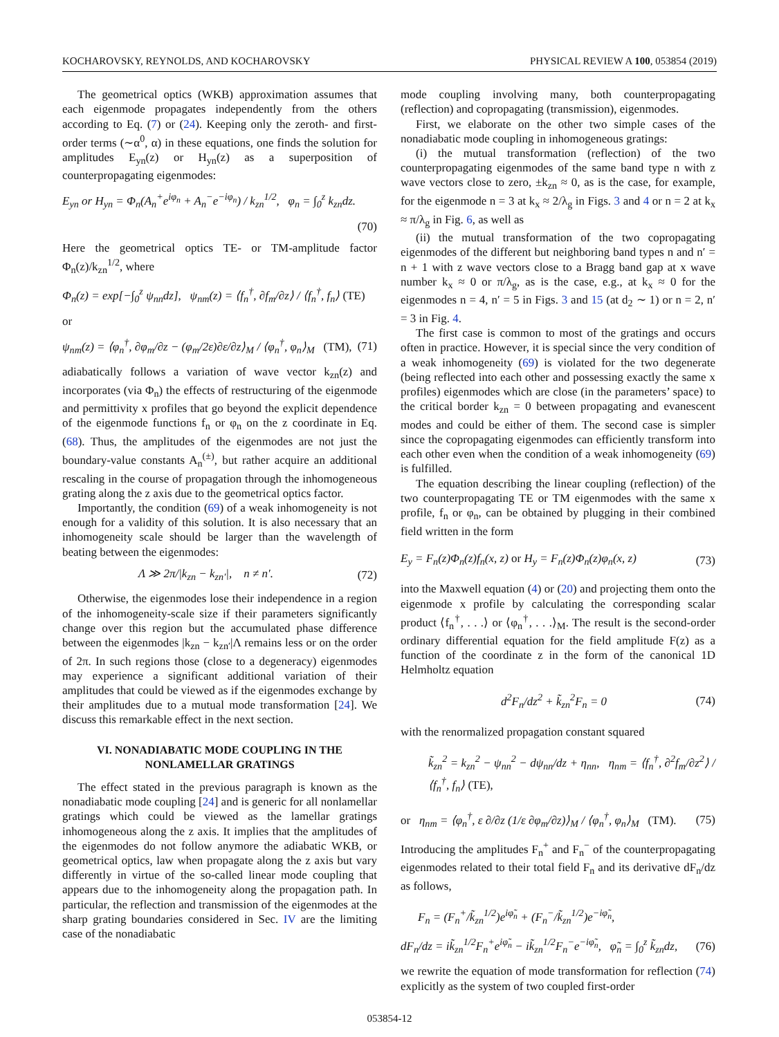KOCHAROVSKY, REYNOLDS, AND KOCHAROVSKY PHYSICAL REVIEW A 100, 053854 (2019)
The geometrical optics (WKB) approximation assumes that each eigenmode propagates independently from the others according to Eq. (7) or (24). Keeping only the zeroth- and first-order terms (∼α<sup>0</sup>, α) in these equations, one finds the solution for amplitudes E<sub>yn</sub>(z) or H<sub>yn</sub>(z) as a superposition of counterpropagating eigenmodes:
E<sub>yn</sub> or H<sub>yn</sub> = Φ<sub>n</sub>(A<sub>n</sub><sup>+</sup>e<sup>iφ<sub>n</sub></sup> + A<sub>n</sub><sup>−</sup>e<sup>−iφ<sub>n</sub></sup>) / k<sub>zn</sub><sup>1/2</sup>, φ<sub>n</sub> = ∫<sub>0</sub><sup>z</sup> k<sub>zn</sub>dz.
(70)
Here the geometrical optics TE- or TM-amplitude factor Φ<sub>n</sub>(z)/k<sub>zn</sub><sup>1/2</sup>, where
Φ<sub>n</sub>(z) = exp[−∫<sub>0</sub><sup>z</sup> ψ<sub>nn</sub>dz], ψ<sub>nm</sub>(z) = ⟨f<sub>n</sub><sup>†</sup>, ∂f<sub>m</sub>/∂z⟩ / ⟨f<sub>n</sub><sup>†</sup>, f<sub>n</sub>⟩ (TE)
or
ψ<sub>nm</sub>(z) = ⟨φ<sub>n</sub><sup>†</sup>, ∂φ<sub>m</sub>/∂z − (φ<sub>m</sub>/2ε)∂ε/∂z⟩<sub>M</sub> / ⟨φ<sub>n</sub><sup>†</sup>, φ<sub>n</sub>⟩<sub>M</sub> (TM), (71)
adiabatically follows a variation of wave vector k<sub>zn</sub>(z) and incorporates (via Φ<sub>n</sub>) the effects of restructuring of the eigenmode and permittivity x profiles that go beyond the explicit dependence of the eigenmode functions f<sub>n</sub> or φ<sub>n</sub> on the z coordinate in Eq. (68). Thus, the amplitudes of the eigenmodes are not just the boundary-value constants A<sub>n</sub><sup>(±)</sup>, but rather acquire an additional rescaling in the course of propagation through the inhomogeneous grating along the z axis due to the geometrical optics factor.
Importantly, the condition (69) of a weak inhomogeneity is not enough for a validity of this solution. It is also necessary that an inhomogeneity scale should be larger than the wavelength of beating between the eigenmodes:
Λ ≫ 2π/|k<sub>zn</sub> − k<sub>zn′</sub>|, n ≠ n′. (72)
Otherwise, the eigenmodes lose their independence in a region of the inhomogeneity-scale size if their parameters significantly change over this region but the accumulated phase difference between the eigenmodes |k<sub>zn</sub> − k<sub>zn′</sub>|Λ remains less or on the order of 2π. In such regions those (close to a degeneracy) eigenmodes may experience a significant additional variation of their amplitudes that could be viewed as if the eigenmodes exchange by their amplitudes due to a mutual mode transformation [24]. We discuss this remarkable effect in the next section.
VI. NONADIABATIC MODE COUPLING IN THE
NONLAMELLAR GRATINGS
The effect stated in the previous paragraph is known as the nonadiabatic mode coupling [24] and is generic for all nonlamellar gratings which could be viewed as the lamellar gratings inhomogeneous along the z axis. It implies that the amplitudes of the eigenmodes do not follow anymore the adiabatic WKB, or geometrical optics, law when propagate along the z axis but vary differently in virtue of the so-called linear mode coupling that appears due to the inhomogeneity along the propagation path. In particular, the reflection and transmission of the eigenmodes at the sharp grating boundaries considered in Sec. IV are the limiting case of the nonadiabatic
mode coupling involving many, both counterpropagating (reflection) and copropagating (transmission), eigenmodes.
First, we elaborate on the other two simple cases of the nonadiabatic mode coupling in inhomogeneous gratings:
(i) the mutual transformation (reflection) of the two counterpropagating eigenmodes of the same band type n with z wave vectors close to zero, ±k<sub>zn</sub> ≈ 0, as is the case, for example, for the eigenmode n = 3 at k<sub>x</sub> ≈ 2/λ<sub>g</sub> in Figs. 3 and 4 or n = 2 at k<sub>x</sub> ≈ π/λ<sub>g</sub> in Fig. 6, as well as
(ii) the mutual transformation of the two copropagating eigenmodes of the different but neighboring band types n and n′ = n + 1 with z wave vectors close to a Bragg band gap at x wave number k<sub>x</sub> ≈ 0 or π/λ<sub>g</sub>, as is the case, e.g., at k<sub>x</sub> ≈ 0 for the eigenmodes n = 4, n′ = 5 in Figs. 3 and 15 (at d<sub>2</sub> ∼ 1) or n = 2, n′ = 3 in Fig. 4.
The first case is common to most of the gratings and occurs often in practice. However, it is special since the very condition of a weak inhomogeneity (69) is violated for the two degenerate (being reflected into each other and possessing exactly the same x profiles) eigenmodes which are close (in the parameters’ space) to the critical border k<sub>zn</sub> = 0 between propagating and evanescent modes and could be either of them. The second case is simpler since the copropagating eigenmodes can efficiently transform into each other even when the condition of a weak inhomogeneity (69) is fulfilled.
The equation describing the linear coupling (reflection) of the two counterpropagating TE or TM eigenmodes with the same x profile, f<sub>n</sub> or φ<sub>n</sub>, can be obtained by plugging in their combined field written in the form
E<sub>y</sub> = F<sub>n</sub>(z)Φ<sub>n</sub>(z)f<sub>n</sub>(x, z) or H<sub>y</sub> = F<sub>n</sub>(z)Φ<sub>n</sub>(z)φ<sub>n</sub>(x, z) (73)
into the Maxwell equation (4) or (20) and projecting them onto the eigenmode x profile by calculating the corresponding scalar product ⟨f<sub>n</sub><sup>†</sup>, . . .⟩ or ⟨φ<sub>n</sub><sup>†</sup>, . . .⟩<sub>M</sub>. The result is the second-order ordinary differential equation for the field amplitude F(z) as a function of the coordinate z in the form of the canonical 1D Helmholtz equation
d<sup>2</sup>F<sub>n</sub>/dz<sup>2</sup> + k̃<sub>zn</sub><sup>2</sup>F<sub>n</sub> = 0 (74)
with the renormalized propagation constant squared
k̃<sub>zn</sub><sup>2</sup> = k<sub>zn</sub><sup>2</sup> − ψ<sub>nn</sub><sup>2</sup> − dψ<sub>nn</sub>/dz + η<sub>nn</sub>, η<sub>nm</sub> = ⟨f<sub>n</sub><sup>†</sup>, ∂<sup>2</sup>f<sub>m</sub>/∂z<sup>2</sup>⟩ / ⟨f<sub>n</sub><sup>†</sup>, f<sub>n</sub>⟩ (TE),
or η<sub>nm</sub> = ⟨φ<sub>n</sub><sup>†</sup>, ε ∂/∂z (1/ε ∂φ<sub>m</sub>/∂z)⟩<sub>M</sub> / ⟨φ<sub>n</sub><sup>†</sup>, φ<sub>n</sub>⟩<sub>M</sub> (TM). (75)
Introducing the amplitudes F<sub>n</sub><sup>+</sup> and F<sub>n</sub><sup>−</sup> of the counterpropagating eigenmodes related to their total field F<sub>n</sub> and its derivative dF<sub>n</sub>/dz as follows,
F<sub>n</sub> = (F<sub>n</sub><sup>+</sup>/k̃<sub>zn</sub><sup>1/2</sup>)e<sup>iφ̃<sub>n</sub></sup> + (F<sub>n</sub><sup>−</sup>/k̃<sub>zn</sub><sup>1/2</sup>)e<sup>−iφ̃<sub>n</sub></sup>,
dF<sub>n</sub>/dz = ik̃<sub>zn</sub><sup>1/2</sup>F<sub>n</sub><sup>+</sup>e<sup>iφ̃<sub>n</sub></sup> − ik̃<sub>zn</sub><sup>1/2</sup>F<sub>n</sub><sup>−</sup>e<sup>−iφ̃<sub>n</sub></sup>, φ̃<sub>n</sub> = ∫<sub>0</sub><sup>z</sup> k̃<sub>zn</sub>dz, (76)
we rewrite the equation of mode transformation for reflection (74) explicitly as the system of two coupled first-order
053854-12